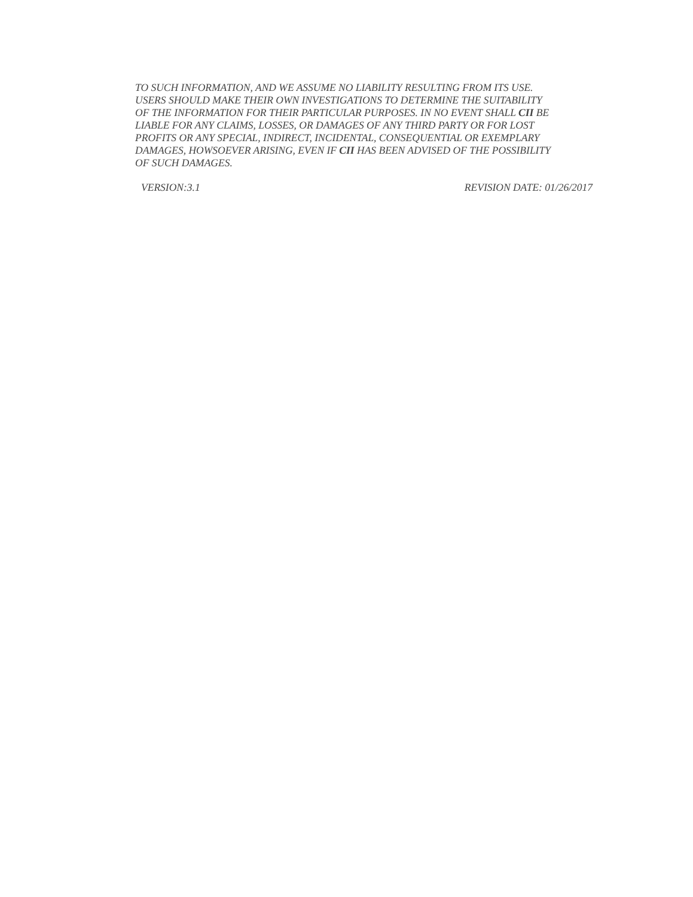TO SUCH INFORMATION, AND WE ASSUME NO LIABILITY RESULTING FROM ITS USE.
USERS SHOULD MAKE THEIR OWN INVESTIGATIONS TO DETERMINE THE SUITABILITY
OF THE INFORMATION FOR THEIR PARTICULAR PURPOSES. IN NO EVENT SHALL CII BE
LIABLE FOR ANY CLAIMS, LOSSES, OR DAMAGES OF ANY THIRD PARTY OR FOR LOST
PROFITS OR ANY SPECIAL, INDIRECT, INCIDENTAL, CONSEQUENTIAL OR EXEMPLARY
DAMAGES, HOWSOEVER ARISING, EVEN IF CII HAS BEEN ADVISED OF THE POSSIBILITY
OF SUCH DAMAGES.
VERSION:3.1 REVISION DATE: 01/26/2017